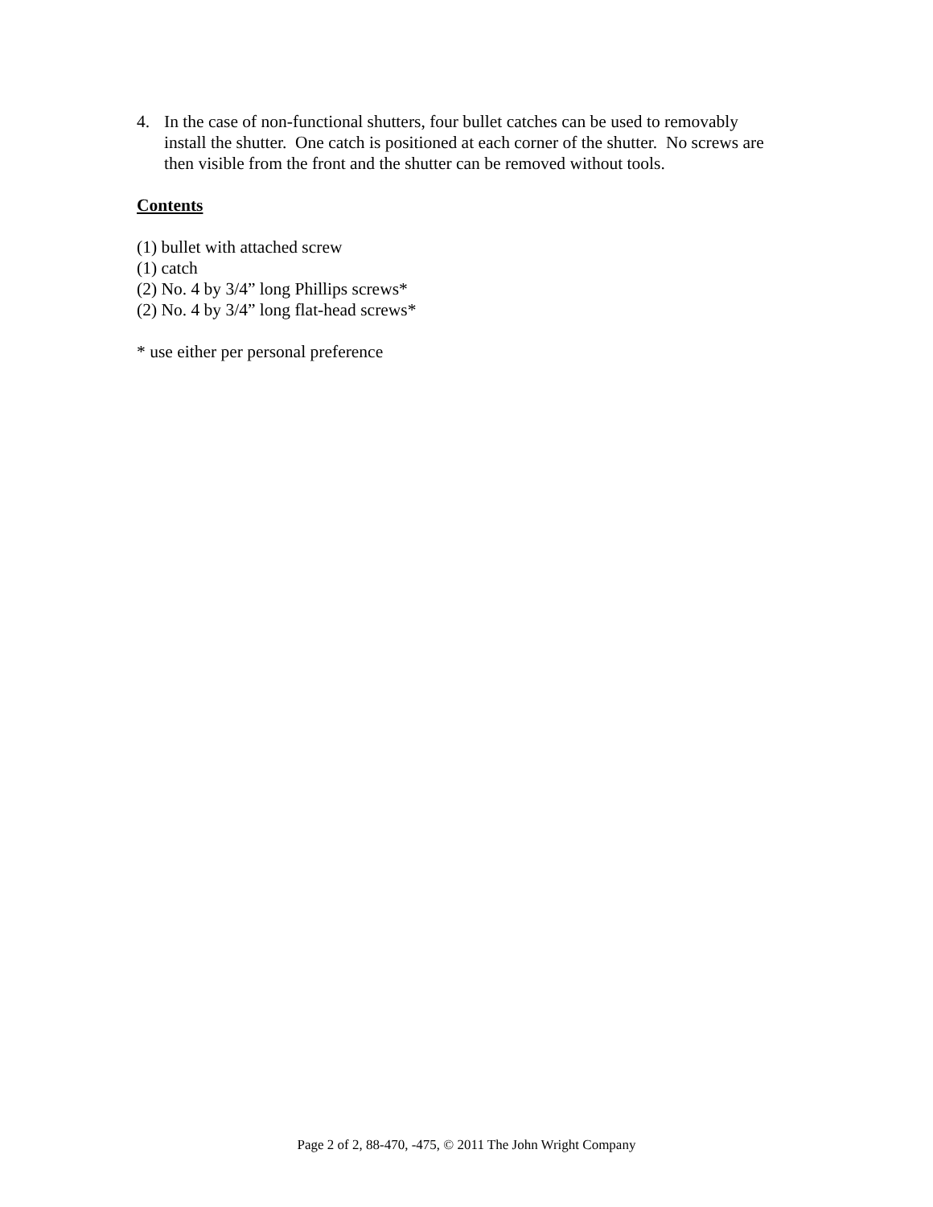4. In the case of non-functional shutters, four bullet catches can be used to removably install the shutter. One catch is positioned at each corner of the shutter. No screws are then visible from the front and the shutter can be removed without tools.
Contents
(1) bullet with attached screw
(1) catch
(2) No. 4 by 3/4” long Phillips screws*
(2) No. 4 by 3/4” long flat-head screws*
* use either per personal preference
Page 2 of 2, 88-470, -475, © 2011 The John Wright Company